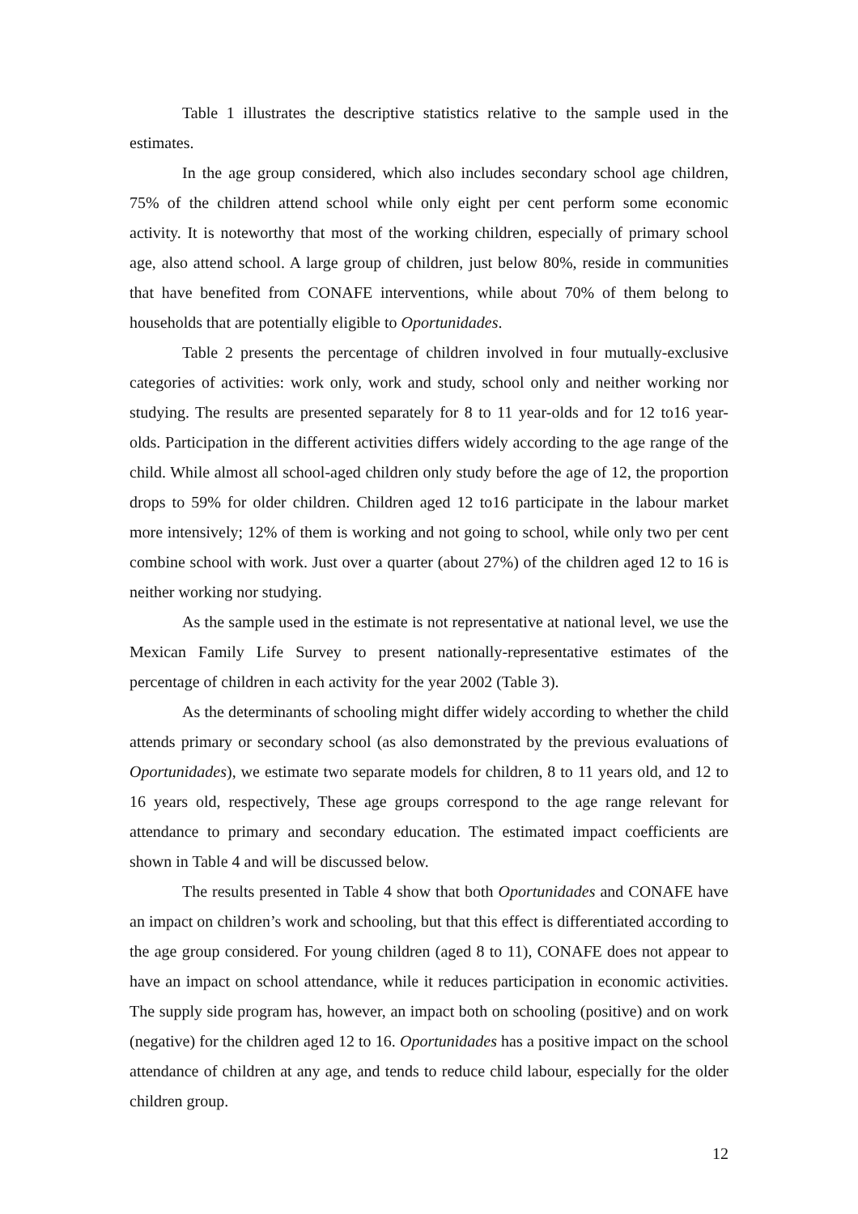Table 1 illustrates the descriptive statistics relative to the sample used in the estimates.
In the age group considered, which also includes secondary school age children, 75% of the children attend school while only eight per cent perform some economic activity. It is noteworthy that most of the working children, especially of primary school age, also attend school. A large group of children, just below 80%, reside in communities that have benefited from CONAFE interventions, while about 70% of them belong to households that are potentially eligible to Oportunidades.
Table 2 presents the percentage of children involved in four mutually-exclusive categories of activities: work only, work and study, school only and neither working nor studying. The results are presented separately for 8 to 11 year-olds and for 12 to16 year-olds. Participation in the different activities differs widely according to the age range of the child. While almost all school-aged children only study before the age of 12, the proportion drops to 59% for older children. Children aged 12 to16 participate in the labour market more intensively; 12% of them is working and not going to school, while only two per cent combine school with work. Just over a quarter (about 27%) of the children aged 12 to 16 is neither working nor studying.
As the sample used in the estimate is not representative at national level, we use the Mexican Family Life Survey to present nationally-representative estimates of the percentage of children in each activity for the year 2002 (Table 3).
As the determinants of schooling might differ widely according to whether the child attends primary or secondary school (as also demonstrated by the previous evaluations of Oportunidades), we estimate two separate models for children, 8 to 11 years old, and 12 to 16 years old, respectively, These age groups correspond to the age range relevant for attendance to primary and secondary education. The estimated impact coefficients are shown in Table 4 and will be discussed below.
The results presented in Table 4 show that both Oportunidades and CONAFE have an impact on children’s work and schooling, but that this effect is differentiated according to the age group considered. For young children (aged 8 to 11), CONAFE does not appear to have an impact on school attendance, while it reduces participation in economic activities. The supply side program has, however, an impact both on schooling (positive) and on work (negative) for the children aged 12 to 16. Oportunidades has a positive impact on the school attendance of children at any age, and tends to reduce child labour, especially for the older children group.
12